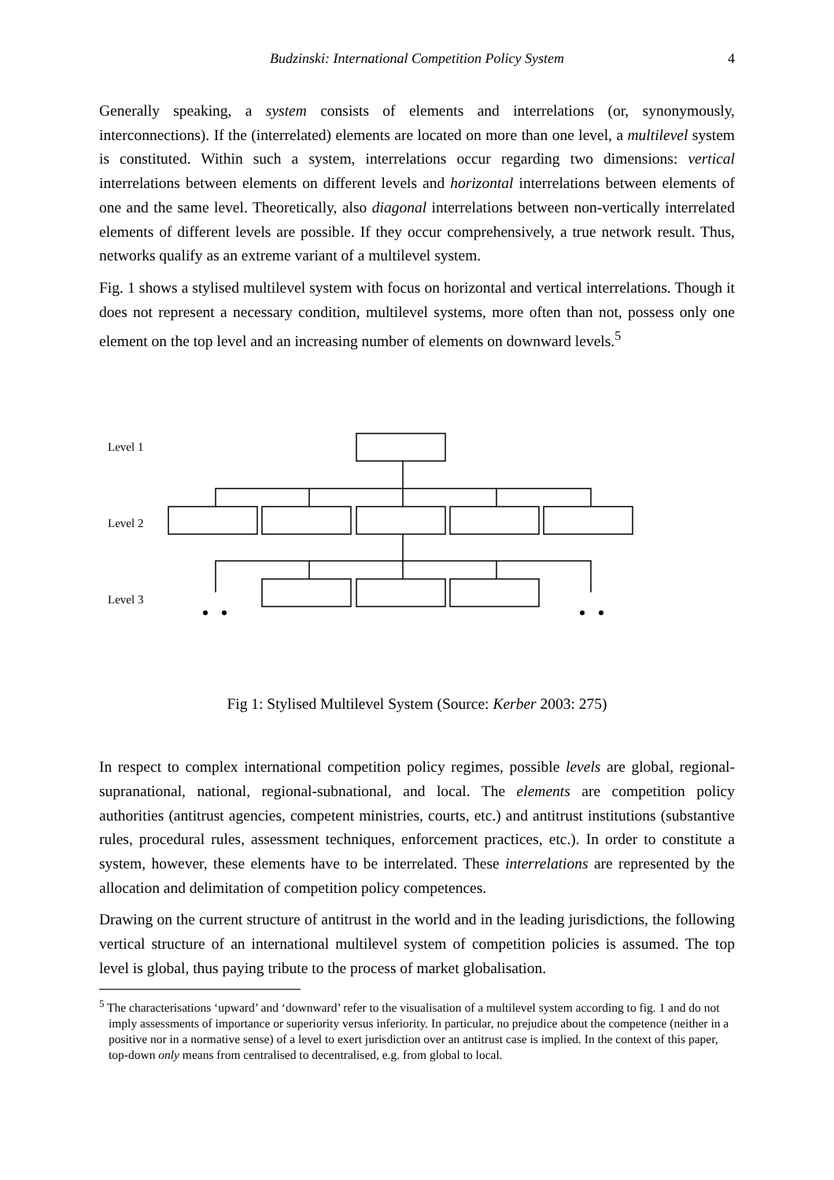Budzinski: International Competition Policy System
4
Generally speaking, a system consists of elements and interrelations (or, synonymously, interconnections). If the (interrelated) elements are located on more than one level, a multilevel system is constituted. Within such a system, interrelations occur regarding two dimensions: vertical interrelations between elements on different levels and horizontal interrelations between elements of one and the same level. Theoretically, also diagonal interrelations between non-vertically interrelated elements of different levels are possible. If they occur comprehensively, a true network result. Thus, networks qualify as an extreme variant of a multilevel system.
Fig. 1 shows a stylised multilevel system with focus on horizontal and vertical interrelations. Though it does not represent a necessary condition, multilevel systems, more often than not, possess only one element on the top level and an increasing number of elements on downward levels.<sup>5</sup>
Level 1
Level 2
Level 3
Fig 1: Stylised Multilevel System (Source: Kerber 2003: 275)
In respect to complex international competition policy regimes, possible levels are global, regional-supranational, national, regional-subnational, and local. The elements are competition policy authorities (antitrust agencies, competent ministries, courts, etc.) and antitrust institutions (substantive rules, procedural rules, assessment techniques, enforcement practices, etc.). In order to constitute a system, however, these elements have to be interrelated. These interrelations are represented by the allocation and delimitation of competition policy competences.
Drawing on the current structure of antitrust in the world and in the leading jurisdictions, the following vertical structure of an international multilevel system of competition policies is assumed. The top level is global, thus paying tribute to the process of market globalisation.
<sup>5</sup> The characterisations ‘upward’ and ‘downward’ refer to the visualisation of a multilevel system according to fig. 1 and do not imply assessments of importance or superiority versus inferiority. In particular, no prejudice about the competence (neither in a positive nor in a normative sense) of a level to exert jurisdiction over an antitrust case is implied. In the context of this paper, top-down only means from centralised to decentralised, e.g. from global to local.